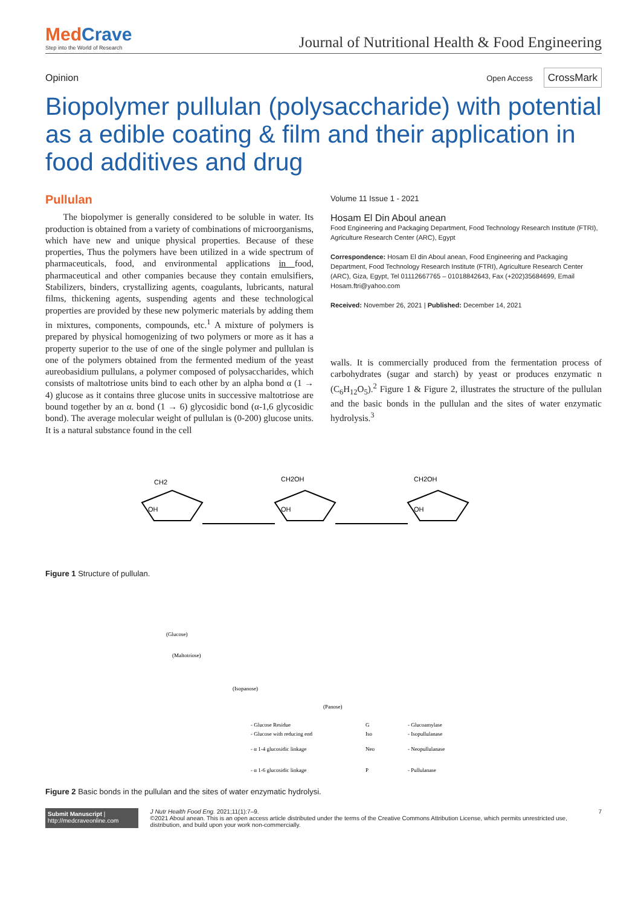MedCrave
Step into the World of Research
Journal of Nutritional Health & Food Engineering
Opinion Open Access CrossMark
Biopolymer pullulan (polysaccharide) with potential as a edible coating & film and their application in food additives and drug
Pullulan
The biopolymer is generally considered to be soluble in water. Its production is obtained from a variety of combinations of microorganisms, which have new and unique physical properties. Because of these properties, Thus the polymers have been utilized in a wide spectrum of pharmaceuticals, food, and environmental applications in food, pharmaceutical and other companies because they contain emulsifiers, Stabilizers, binders, crystallizing agents, coagulants, lubricants, natural films, thickening agents, suspending agents and these technological properties are provided by these new polymeric materials by adding them in mixtures, components, compounds, etc.<sup>1</sup> A mixture of polymers is prepared by physical homogenizing of two polymers or more as it has a property superior to the use of one of the single polymer and pullulan is one of the polymers obtained from the fermented medium of the yeast aureobasidium pullulans, a polymer composed of polysaccharides, which consists of maltotriose units bind to each other by an alpha bond α (1 → 4) glucose as it contains three glucose units in successive maltotriose are bound together by an α. bond (1 → 6) glycosidic bond (α-1,6 glycosidic bond). The average molecular weight of pullulan is (0-200) glucose units. It is a natural substance found in the cell
Volume 11 Issue 1 - 2021
Hosam El Din Aboul anean
Food Engineering and Packaging Department, Food Technology Research Institute (FTRI), Agriculture Research Center (ARC), Egypt
Correspondence: Hosam El din Aboul anean, Food Engineering and Packaging Department, Food Technology Research Institute (FTRI), Agriculture Research Center (ARC), Giza, Egypt, Tel 01112667765 – 01018842643, Fax (+202)35684699, Email Hosam.ftri@yahoo.com
Received: November 26, 2021 | Published: December 14, 2021
walls. It is commercially produced from the fermentation process of carbohydrates (sugar and starch) by yeast or produces enzymatic n (C<sub>6</sub>H<sub>12</sub>O<sub>5</sub>).<sup>2</sup> Figure 1 & Figure 2, illustrates the structure of the pullulan and the basic bonds in the pullulan and the sites of water enzymatic hydrolysis.<sup>3</sup>
CH2
CH2OH
CH2OH
OH
OH
OH
Figure 1 Structure of pullulan.
(Glucose)
(Maltotriose)
(Isopanose)
(Panose)
- Glucose Residue
- Glucose with reducing end
- α 1-4 glucosidic linkage
- α 1-6 glucosidic linkage
G
Iso
Neo
P
- Glucoamylase
- Isopullulanase
- Neopullulanase
- Pullulanase
Figure 2 Basic bonds in the pullulan and the sites of water enzymatic hydrolysi.
Submit Manuscript | http://medcraveonline.com
J Nutr Health Food Eng. 2021;11(1):7‒9.
©2021 Aboul anean. This is an open access article distributed under the terms of the Creative Commons Attribution License, which permits unrestricted use, distribution, and build upon your work non-commercially.
7